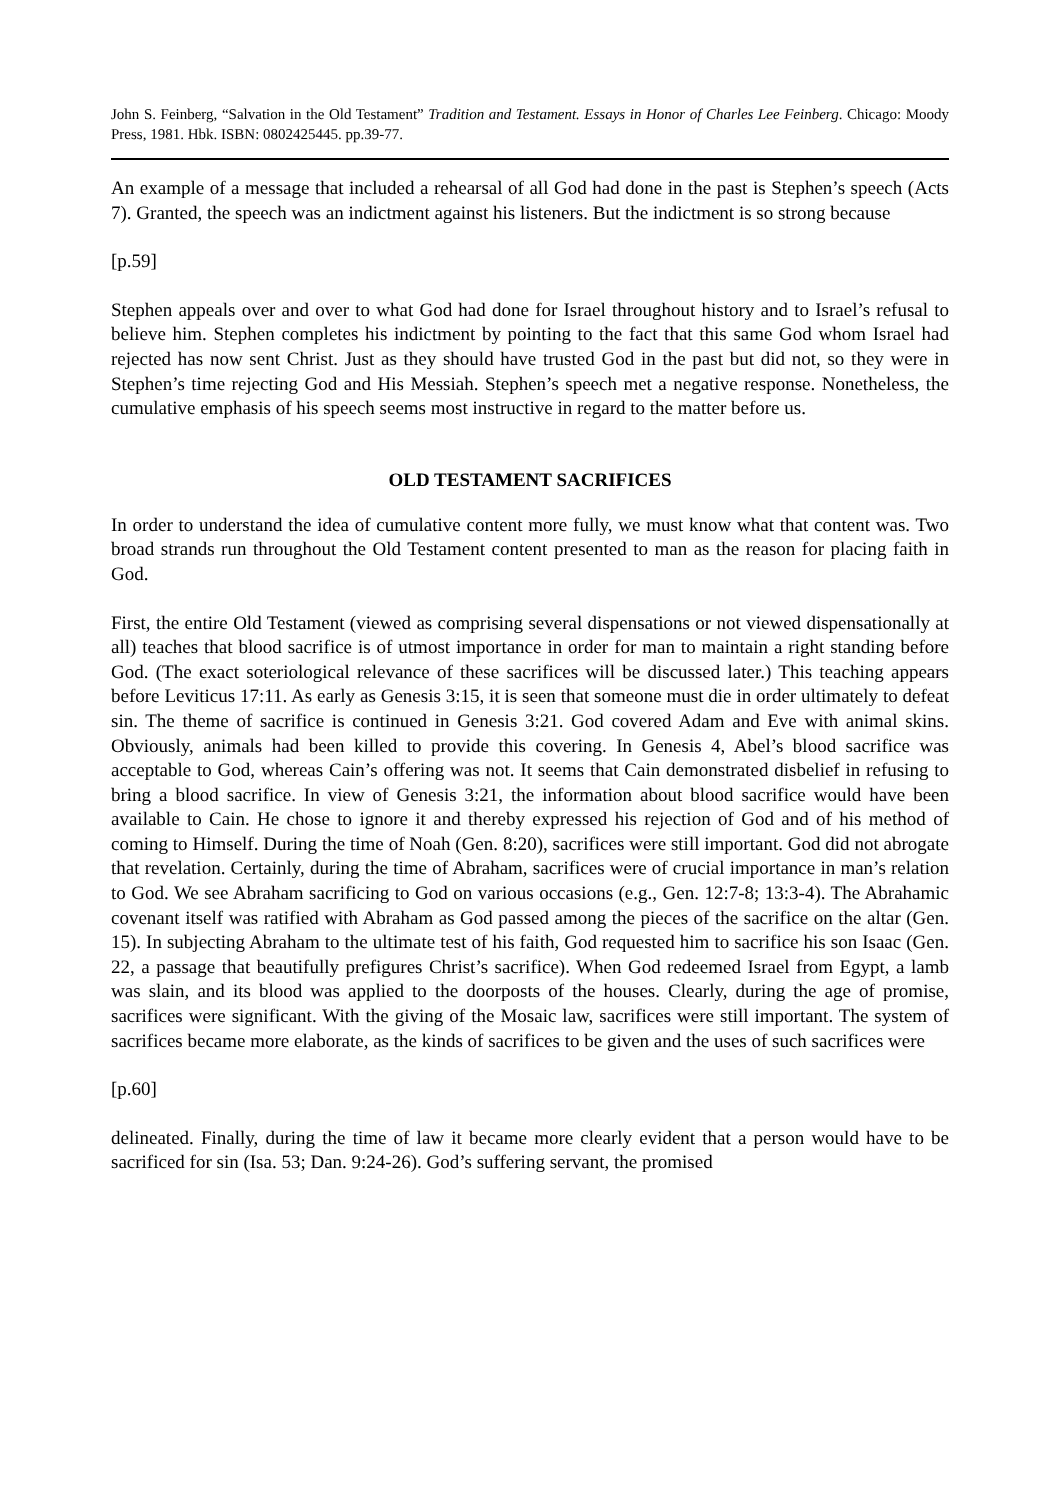John S. Feinberg, “Salvation in the Old Testament” Tradition and Testament. Essays in Honor of Charles Lee Feinberg. Chicago: Moody Press, 1981. Hbk. ISBN: 0802425445. pp.39-77.
An example of a message that included a rehearsal of all God had done in the past is Stephen’s speech (Acts 7). Granted, the speech was an indictment against his listeners. But the indictment is so strong because
[p.59]
Stephen appeals over and over to what God had done for Israel throughout history and to Israel’s refusal to believe him. Stephen completes his indictment by pointing to the fact that this same God whom Israel had rejected has now sent Christ. Just as they should have trusted God in the past but did not, so they were in Stephen’s time rejecting God and His Messiah. Stephen’s speech met a negative response. Nonetheless, the cumulative emphasis of his speech seems most instructive in regard to the matter before us.
OLD TESTAMENT SACRIFICES
In order to understand the idea of cumulative content more fully, we must know what that content was. Two broad strands run throughout the Old Testament content presented to man as the reason for placing faith in God.
First, the entire Old Testament (viewed as comprising several dispensations or not viewed dispensationally at all) teaches that blood sacrifice is of utmost importance in order for man to maintain a right standing before God. (The exact soteriological relevance of these sacrifices will be discussed later.) This teaching appears before Leviticus 17:11. As early as Genesis 3:15, it is seen that someone must die in order ultimately to defeat sin. The theme of sacrifice is continued in Genesis 3:21. God covered Adam and Eve with animal skins. Obviously, animals had been killed to provide this covering. In Genesis 4, Abel’s blood sacrifice was acceptable to God, whereas Cain’s offering was not. It seems that Cain demonstrated disbelief in refusing to bring a blood sacrifice. In view of Genesis 3:21, the information about blood sacrifice would have been available to Cain. He chose to ignore it and thereby expressed his rejection of God and of his method of coming to Himself. During the time of Noah (Gen. 8:20), sacrifices were still important. God did not abrogate that revelation. Certainly, during the time of Abraham, sacrifices were of crucial importance in man’s relation to God. We see Abraham sacrificing to God on various occasions (e.g., Gen. 12:7-8; 13:3-4). The Abrahamic covenant itself was ratified with Abraham as God passed among the pieces of the sacrifice on the altar (Gen. 15). In subjecting Abraham to the ultimate test of his faith, God requested him to sacrifice his son Isaac (Gen. 22, a passage that beautifully prefigures Christ’s sacrifice). When God redeemed Israel from Egypt, a lamb was slain, and its blood was applied to the doorposts of the houses. Clearly, during the age of promise, sacrifices were significant. With the giving of the Mosaic law, sacrifices were still important. The system of sacrifices became more elaborate, as the kinds of sacrifices to be given and the uses of such sacrifices were
[p.60]
delineated. Finally, during the time of law it became more clearly evident that a person would have to be sacrificed for sin (Isa. 53; Dan. 9:24-26). God’s suffering servant, the promised